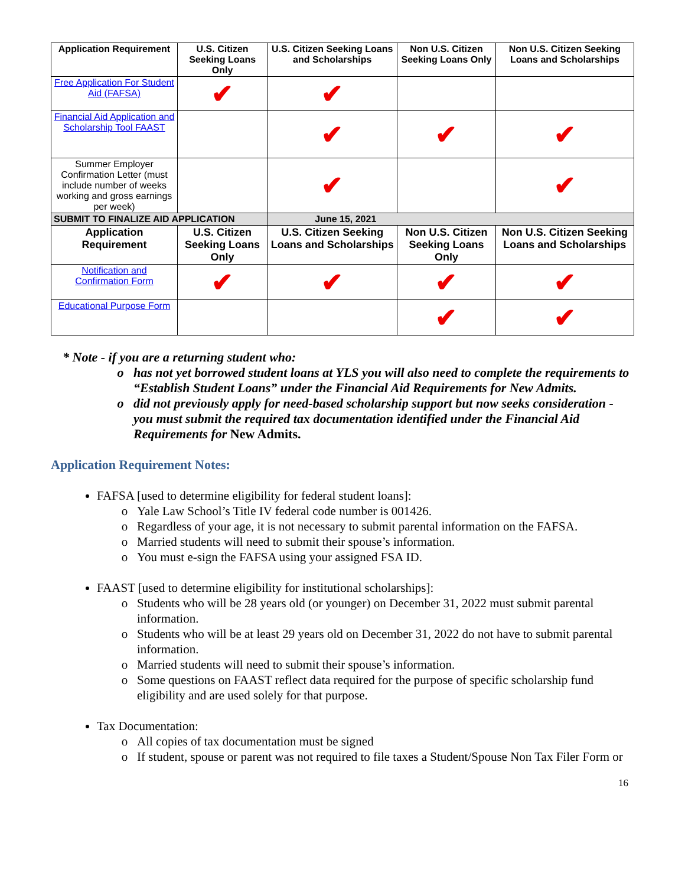| Application Requirement | U.S. Citizen Seeking Loans Only | U.S. Citizen Seeking Loans and Scholarships | Non U.S. Citizen Seeking Loans Only | Non U.S. Citizen Seeking Loans and Scholarships |
| --- | --- | --- | --- | --- |
| Free Application For Student Aid (FAFSA) | ✔ | ✔ | | |
| Financial Aid Application and Scholarship Tool FAAST | | ✔ | ✔ | ✔ |
| Summer Employer Confirmation Letter (must include number of weeks working and gross earnings per week) | | ✔ | | ✔ |
| SUBMIT TO FINALIZE AID APPLICATION | | June 15, 2021 | | |
| Application Requirement | U.S. Citizen Seeking Loans Only | U.S. Citizen Seeking Loans and Scholarships | Non U.S. Citizen Seeking Loans Only | Non U.S. Citizen Seeking Loans and Scholarships |
| Notification and Confirmation Form | ✔ | ✔ | ✔ | ✔ |
| Educational Purpose Form | | | ✔ | ✔ |
* Note - if you are a returning student who:
has not yet borrowed student loans at YLS you will also need to complete the requirements to “Establish Student Loans” under the Financial Aid Requirements for New Admits.
did not previously apply for need-based scholarship support but now seeks consideration - you must submit the required tax documentation identified under the Financial Aid Requirements for New Admits.
Application Requirement Notes:
FAFSA [used to determine eligibility for federal student loans]:
Yale Law School’s Title IV federal code number is 001426.
Regardless of your age, it is not necessary to submit parental information on the FAFSA.
Married students will need to submit their spouse’s information.
You must e-sign the FAFSA using your assigned FSA ID.
FAAST [used to determine eligibility for institutional scholarships]:
Students who will be 28 years old (or younger) on December 31, 2022 must submit parental information.
Students who will be at least 29 years old on December 31, 2022 do not have to submit parental information.
Married students will need to submit their spouse’s information.
Some questions on FAAST reflect data required for the purpose of specific scholarship fund eligibility and are used solely for that purpose.
Tax Documentation:
All copies of tax documentation must be signed
If student, spouse or parent was not required to file taxes a Student/Spouse Non Tax Filer Form or
16